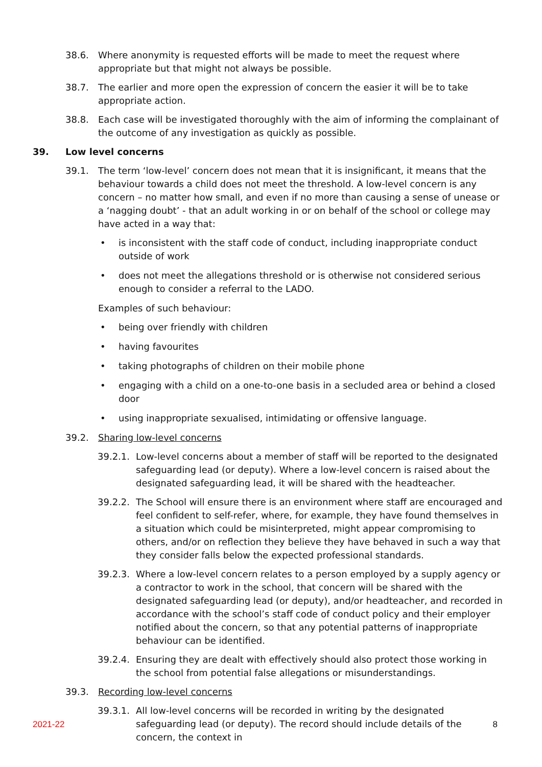38.6. Where anonymity is requested efforts will be made to meet the request where appropriate but that might not always be possible.
38.7. The earlier and more open the expression of concern the easier it will be to take appropriate action.
38.8. Each case will be investigated thoroughly with the aim of informing the complainant of the outcome of any investigation as quickly as possible.
39. Low level concerns
39.1. The term ‘low-level’ concern does not mean that it is insignificant, it means that the behaviour towards a child does not meet the threshold. A low-level concern is any concern – no matter how small, and even if no more than causing a sense of unease or a ‘nagging doubt’ - that an adult working in or on behalf of the school or college may have acted in a way that:
• is inconsistent with the staff code of conduct, including inappropriate conduct outside of work
• does not meet the allegations threshold or is otherwise not considered serious enough to consider a referral to the LADO.
Examples of such behaviour:
• being over friendly with children
• having favourites
• taking photographs of children on their mobile phone
• engaging with a child on a one-to-one basis in a secluded area or behind a closed door
• using inappropriate sexualised, intimidating or offensive language.
39.2. Sharing low-level concerns
39.2.1. Low-level concerns about a member of staff will be reported to the designated safeguarding lead (or deputy). Where a low-level concern is raised about the designated safeguarding lead, it will be shared with the headteacher.
39.2.2. The School will ensure there is an environment where staff are encouraged and feel confident to self-refer, where, for example, they have found themselves in a situation which could be misinterpreted, might appear compromising to others, and/or on reflection they believe they have behaved in such a way that they consider falls below the expected professional standards.
39.2.3. Where a low-level concern relates to a person employed by a supply agency or a contractor to work in the school, that concern will be shared with the designated safeguarding lead (or deputy), and/or headteacher, and recorded in accordance with the school’s staff code of conduct policy and their employer notified about the concern, so that any potential patterns of inappropriate behaviour can be identified.
39.2.4. Ensuring they are dealt with effectively should also protect those working in the school from potential false allegations or misunderstandings.
39.3. Recording low-level concerns
39.3.1. All low-level concerns will be recorded in writing by the designated safeguarding lead (or deputy). The record should include details of the concern, the context in
2021-22 8